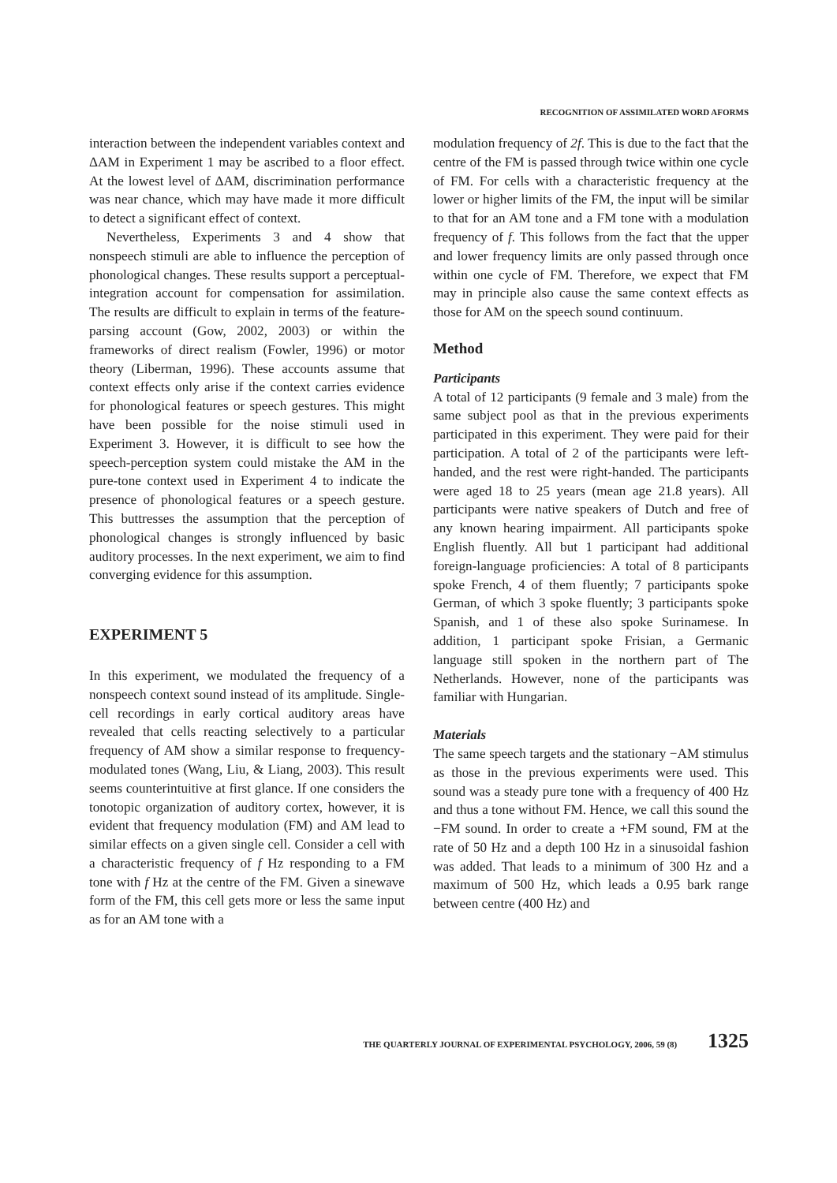RECOGNITION OF ASSIMILATED WORD AFORMS
interaction between the independent variables context and ΔAM in Experiment 1 may be ascribed to a floor effect. At the lowest level of ΔAM, discrimination performance was near chance, which may have made it more difficult to detect a significant effect of context.
Nevertheless, Experiments 3 and 4 show that nonspeech stimuli are able to influence the perception of phonological changes. These results support a perceptual-integration account for compensation for assimilation. The results are difficult to explain in terms of the feature-parsing account (Gow, 2002, 2003) or within the frameworks of direct realism (Fowler, 1996) or motor theory (Liberman, 1996). These accounts assume that context effects only arise if the context carries evidence for phonological features or speech gestures. This might have been possible for the noise stimuli used in Experiment 3. However, it is difficult to see how the speech-perception system could mistake the AM in the pure-tone context used in Experiment 4 to indicate the presence of phonological features or a speech gesture. This buttresses the assumption that the perception of phonological changes is strongly influenced by basic auditory processes. In the next experiment, we aim to find converging evidence for this assumption.
EXPERIMENT 5
In this experiment, we modulated the frequency of a nonspeech context sound instead of its amplitude. Single-cell recordings in early cortical auditory areas have revealed that cells reacting selectively to a particular frequency of AM show a similar response to frequency-modulated tones (Wang, Liu, & Liang, 2003). This result seems counterintuitive at first glance. If one considers the tonotopic organization of auditory cortex, however, it is evident that frequency modulation (FM) and AM lead to similar effects on a given single cell. Consider a cell with a characteristic frequency of f Hz responding to a FM tone with f Hz at the centre of the FM. Given a sinewave form of the FM, this cell gets more or less the same input as for an AM tone with a
modulation frequency of 2f. This is due to the fact that the centre of the FM is passed through twice within one cycle of FM. For cells with a characteristic frequency at the lower or higher limits of the FM, the input will be similar to that for an AM tone and a FM tone with a modulation frequency of f. This follows from the fact that the upper and lower frequency limits are only passed through once within one cycle of FM. Therefore, we expect that FM may in principle also cause the same context effects as those for AM on the speech sound continuum.
Method
Participants
A total of 12 participants (9 female and 3 male) from the same subject pool as that in the previous experiments participated in this experiment. They were paid for their participation. A total of 2 of the participants were left-handed, and the rest were right-handed. The participants were aged 18 to 25 years (mean age 21.8 years). All participants were native speakers of Dutch and free of any known hearing impairment. All participants spoke English fluently. All but 1 participant had additional foreign-language proficiencies: A total of 8 participants spoke French, 4 of them fluently; 7 participants spoke German, of which 3 spoke fluently; 3 participants spoke Spanish, and 1 of these also spoke Surinamese. In addition, 1 participant spoke Frisian, a Germanic language still spoken in the northern part of The Netherlands. However, none of the participants was familiar with Hungarian.
Materials
The same speech targets and the stationary −AM stimulus as those in the previous experiments were used. This sound was a steady pure tone with a frequency of 400 Hz and thus a tone without FM. Hence, we call this sound the −FM sound. In order to create a +FM sound, FM at the rate of 50 Hz and a depth 100 Hz in a sinusoidal fashion was added. That leads to a minimum of 300 Hz and a maximum of 500 Hz, which leads a 0.95 bark range between centre (400 Hz) and
THE QUARTERLY JOURNAL OF EXPERIMENTAL PSYCHOLOGY, 2006, 59 (8) 1325